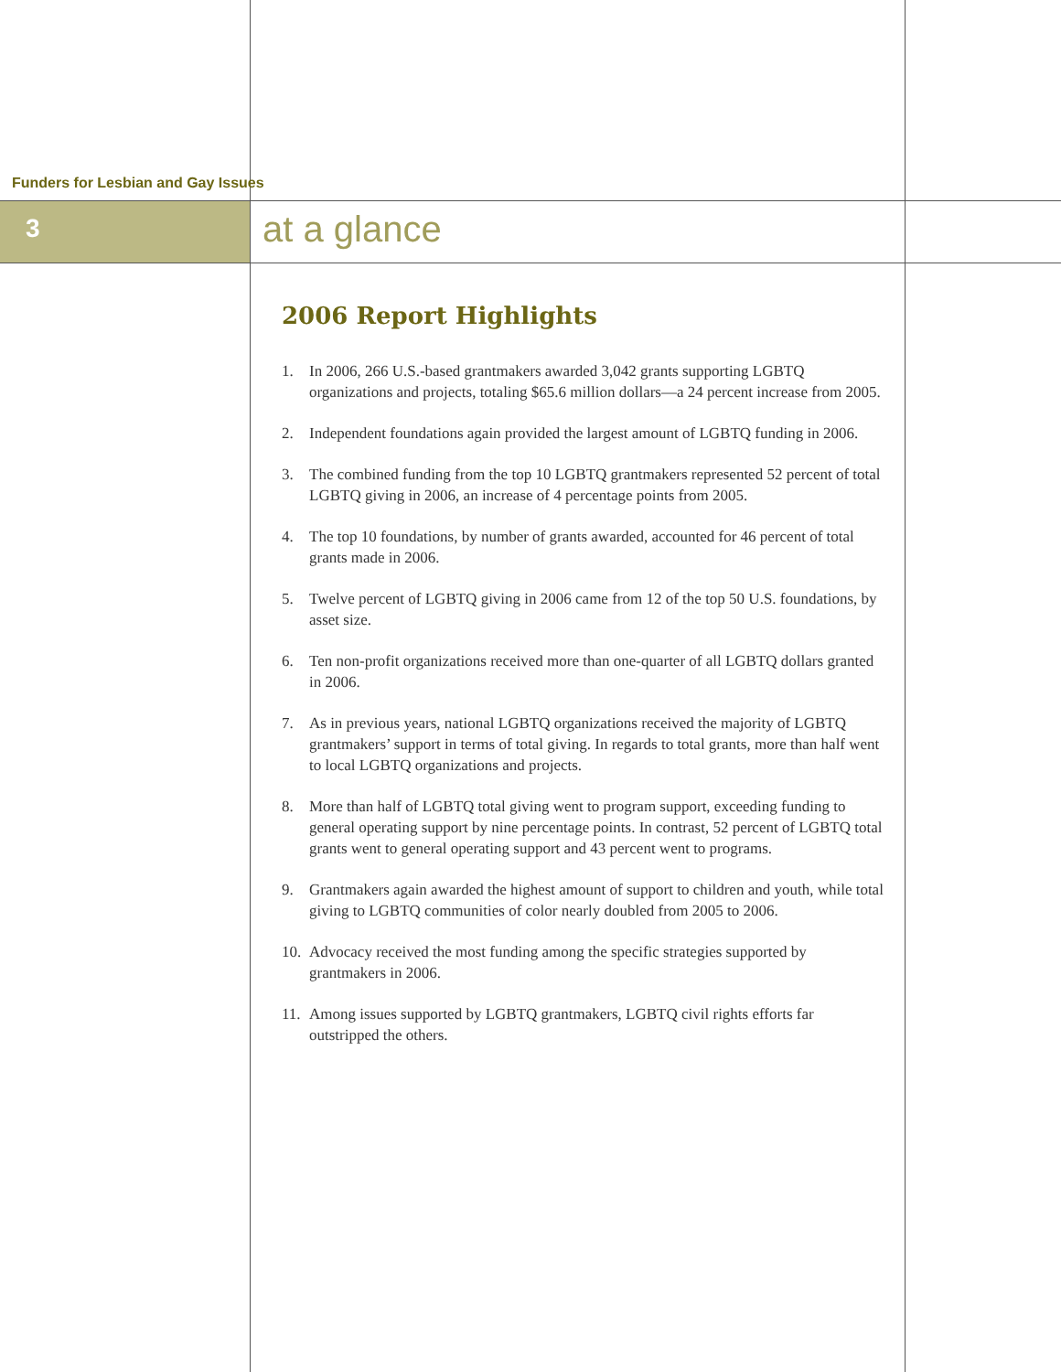Funders for Lesbian and Gay Issues
3 at a glance
2006 Report Highlights
1. In 2006, 266 U.S.-based grantmakers awarded 3,042 grants supporting LGBTQ organizations and projects, totaling $65.6 million dollars—a 24 percent increase from 2005.
2. Independent foundations again provided the largest amount of LGBTQ funding in 2006.
3. The combined funding from the top 10 LGBTQ grantmakers represented 52 percent of total LGBTQ giving in 2006, an increase of 4 percentage points from 2005.
4. The top 10 foundations, by number of grants awarded, accounted for 46 percent of total grants made in 2006.
5. Twelve percent of LGBTQ giving in 2006 came from 12 of the top 50 U.S. foundations, by asset size.
6. Ten non-profit organizations received more than one-quarter of all LGBTQ dollars granted in 2006.
7. As in previous years, national LGBTQ organizations received the majority of LGBTQ grantmakers’ support in terms of total giving. In regards to total grants, more than half went to local LGBTQ organizations and projects.
8. More than half of LGBTQ total giving went to program support, exceeding funding to general operating support by nine percentage points. In contrast, 52 percent of LGBTQ total grants went to general operating support and 43 percent went to programs.
9. Grantmakers again awarded the highest amount of support to children and youth, while total giving to LGBTQ communities of color nearly doubled from 2005 to 2006.
10. Advocacy received the most funding among the specific strategies supported by grantmakers in 2006.
11. Among issues supported by LGBTQ grantmakers, LGBTQ civil rights efforts far outstripped the others.